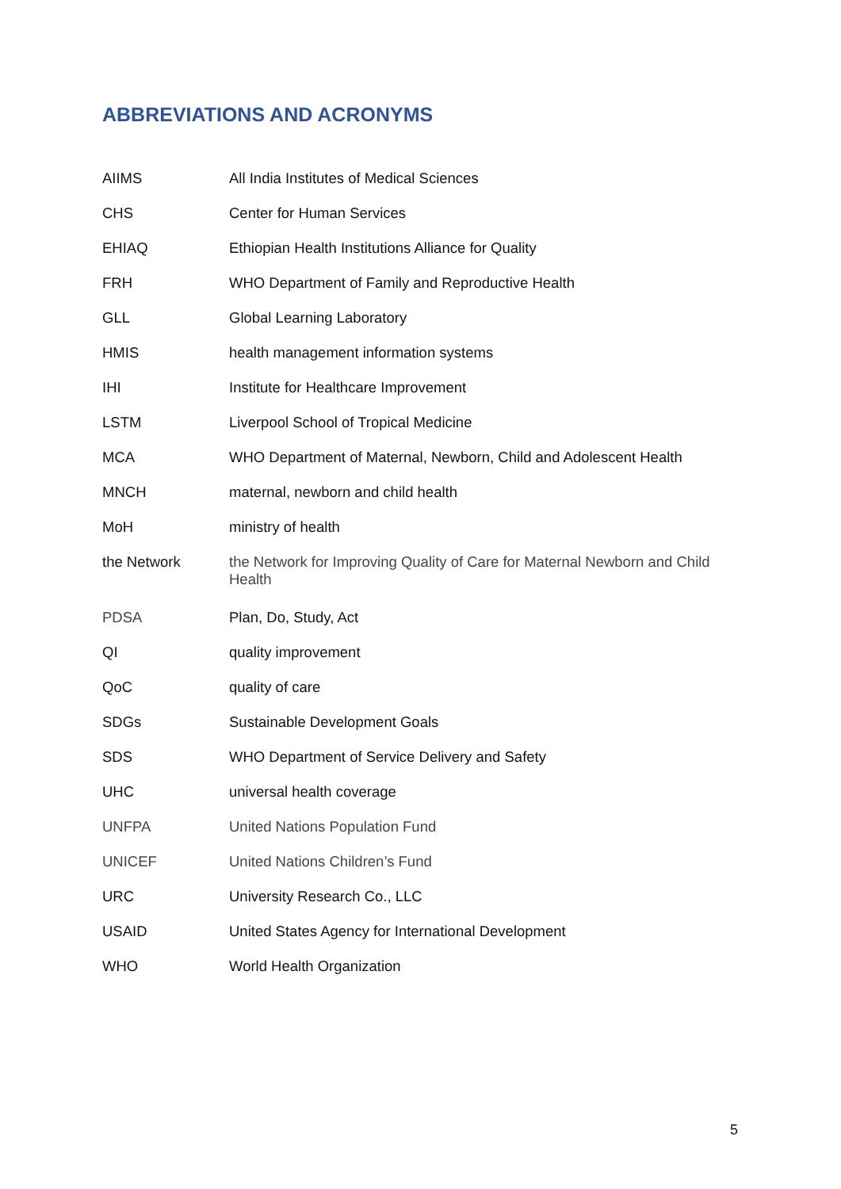ABBREVIATIONS AND ACRONYMS
| AIIMS | All India Institutes of Medical Sciences |
| CHS | Center for Human Services |
| EHIAQ | Ethiopian Health Institutions Alliance for Quality |
| FRH | WHO Department of Family and Reproductive Health |
| GLL | Global Learning Laboratory |
| HMIS | health management information systems |
| IHI | Institute for Healthcare Improvement |
| LSTM | Liverpool School of Tropical Medicine |
| MCA | WHO Department of Maternal, Newborn, Child and Adolescent Health |
| MNCH | maternal, newborn and child health |
| MoH | ministry of health |
| the Network | the Network for Improving Quality of Care for Maternal Newborn and Child Health |
| PDSA | Plan, Do, Study, Act |
| QI | quality improvement |
| QoC | quality of care |
| SDGs | Sustainable Development Goals |
| SDS | WHO Department of Service Delivery and Safety |
| UHC | universal health coverage |
| UNFPA | United Nations Population Fund |
| UNICEF | United Nations Children’s Fund |
| URC | University Research Co., LLC |
| USAID | United States Agency for International Development |
| WHO | World Health Organization |
5